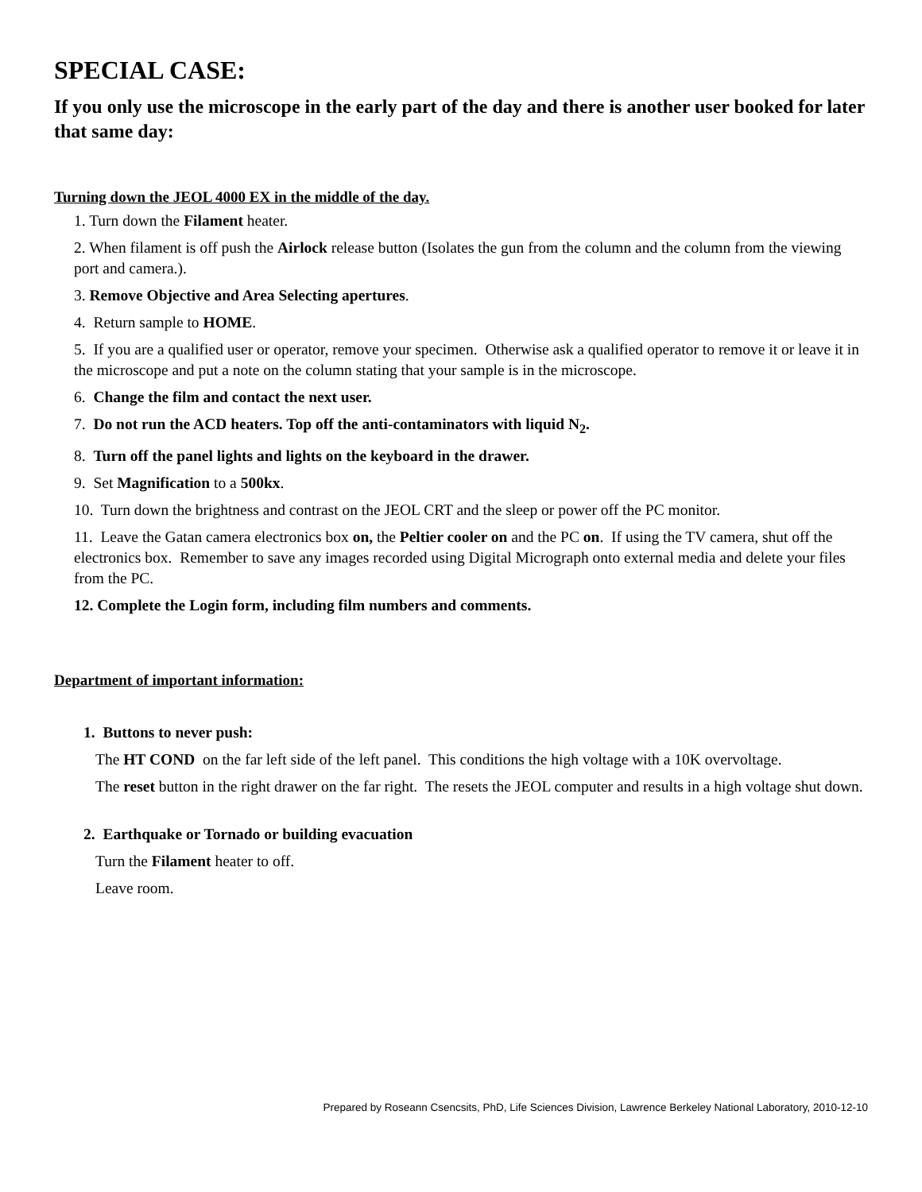SPECIAL CASE:
If you only use the microscope in the early part of the day and there is another user booked for later that same day:
Turning down the JEOL 4000 EX in the middle of the day.
1. Turn down the Filament heater.
2. When filament is off push the Airlock release button (Isolates the gun from the column and the column from the viewing port and camera.).
3. Remove Objective and Area Selecting apertures.
4. Return sample to HOME.
5. If you are a qualified user or operator, remove your specimen. Otherwise ask a qualified operator to remove it or leave it in the microscope and put a note on the column stating that your sample is in the microscope.
6. Change the film and contact the next user.
7. Do not run the ACD heaters. Top off the anti-contaminators with liquid N<sub>2</sub>.
8. Turn off the panel lights and lights on the keyboard in the drawer.
9. Set Magnification to a 500kx.
10. Turn down the brightness and contrast on the JEOL CRT and the sleep or power off the PC monitor.
11. Leave the Gatan camera electronics box on, the Peltier cooler on and the PC on. If using the TV camera, shut off the electronics box. Remember to save any images recorded using Digital Micrograph onto external media and delete your files from the PC.
12. Complete the Login form, including film numbers and comments.
Department of important information:
1. Buttons to never push:
The HT COND on the far left side of the left panel. This conditions the high voltage with a 10K overvoltage.
The reset button in the right drawer on the far right. The resets the JEOL computer and results in a high voltage shut down.
2. Earthquake or Tornado or building evacuation
Turn the Filament heater to off.
Leave room.
Prepared by Roseann Csencsits, PhD, Life Sciences Division, Lawrence Berkeley National Laboratory, 2010-12-10